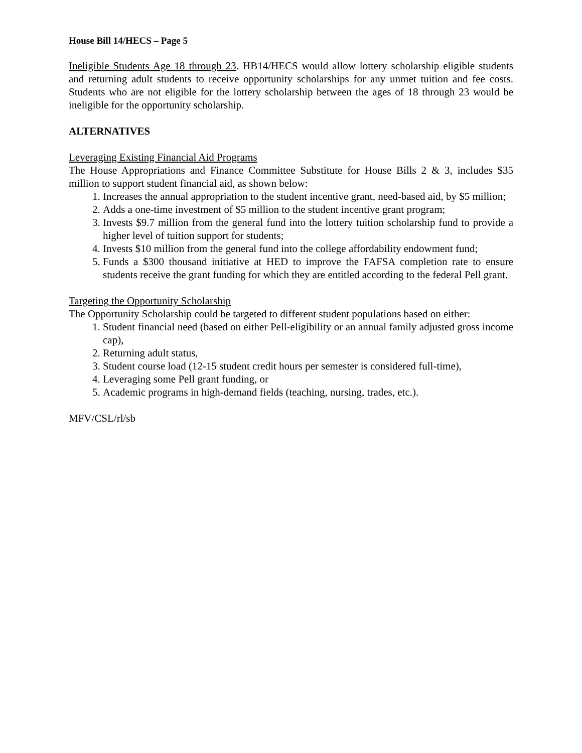House Bill 14/HECS – Page 5
Ineligible Students Age 18 through 23. HB14/HECS would allow lottery scholarship eligible students and returning adult students to receive opportunity scholarships for any unmet tuition and fee costs. Students who are not eligible for the lottery scholarship between the ages of 18 through 23 would be ineligible for the opportunity scholarship.
ALTERNATIVES
Leveraging Existing Financial Aid Programs
The House Appropriations and Finance Committee Substitute for House Bills 2 & 3, includes $35 million to support student financial aid, as shown below:
1. Increases the annual appropriation to the student incentive grant, need-based aid, by $5 million;
2. Adds a one-time investment of $5 million to the student incentive grant program;
3. Invests $9.7 million from the general fund into the lottery tuition scholarship fund to provide a higher level of tuition support for students;
4. Invests $10 million from the general fund into the college affordability endowment fund;
5. Funds a $300 thousand initiative at HED to improve the FAFSA completion rate to ensure students receive the grant funding for which they are entitled according to the federal Pell grant.
Targeting the Opportunity Scholarship
The Opportunity Scholarship could be targeted to different student populations based on either:
1. Student financial need (based on either Pell-eligibility or an annual family adjusted gross income cap),
2. Returning adult status,
3. Student course load (12-15 student credit hours per semester is considered full-time),
4. Leveraging some Pell grant funding, or
5. Academic programs in high-demand fields (teaching, nursing, trades, etc.).
MFV/CSL/rl/sb